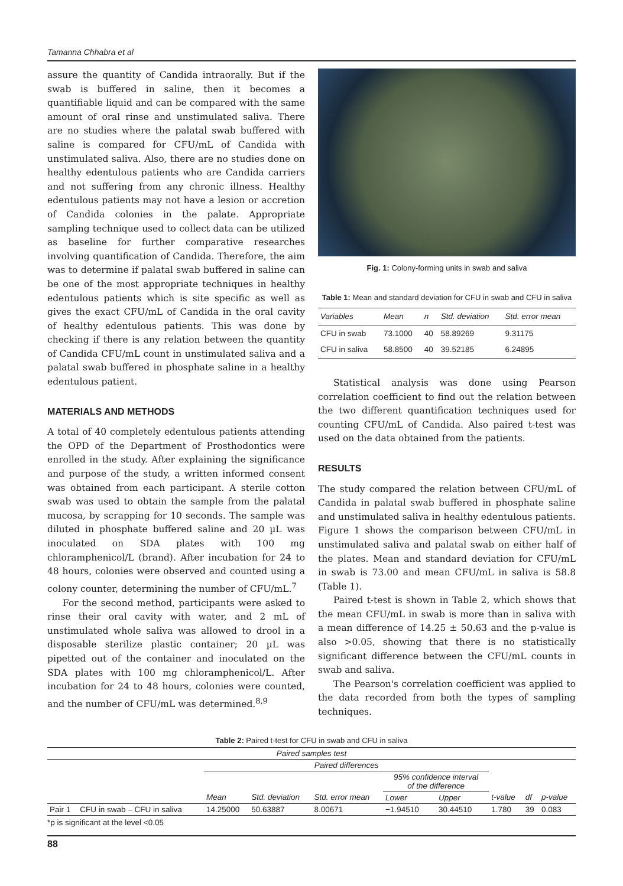Tamanna Chhabra et al
assure the quantity of Candida intraorally. But if the swab is buffered in saline, then it becomes a quantifiable liquid and can be compared with the same amount of oral rinse and unstimulated saliva. There are no studies where the palatal swab buffered with saline is compared for CFU/mL of Candida with unstimulated saliva. Also, there are no studies done on healthy edentulous patients who are Candida carriers and not suffering from any chronic illness. Healthy edentulous patients may not have a lesion or accretion of Candida colonies in the palate. Appropriate sampling technique used to collect data can be utilized as baseline for further comparative researches involving quantification of Candida. Therefore, the aim was to determine if palatal swab buffered in saline can be one of the most appropriate techniques in healthy edentulous patients which is site specific as well as gives the exact CFU/mL of Candida in the oral cavity of healthy edentulous patients. This was done by checking if there is any relation between the quantity of Candida CFU/mL count in unstimulated saliva and a palatal swab buffered in phosphate saline in a healthy edentulous patient.
MATERIALS AND METHODS
A total of 40 completely edentulous patients attending the OPD of the Department of Prosthodontics were enrolled in the study. After explaining the significance and purpose of the study, a written informed consent was obtained from each participant. A sterile cotton swab was used to obtain the sample from the palatal mucosa, by scrapping for 10 seconds. The sample was diluted in phosphate buffered saline and 20 µL was inoculated on SDA plates with 100 mg chloramphenicol/L (brand). After incubation for 24 to 48 hours, colonies were observed and counted using a colony counter, determining the number of CFU/mL.<sup>7</sup>
For the second method, participants were asked to rinse their oral cavity with water, and 2 mL of unstimulated whole saliva was allowed to drool in a disposable sterilize plastic container; 20 µL was pipetted out of the container and inoculated on the SDA plates with 100 mg chloramphenicol/L. After incubation for 24 to 48 hours, colonies were counted, and the number of CFU/mL was determined.<sup>8,9</sup>
Fig. 1: Colony-forming units in swab and saliva
Table 1: Mean and standard deviation for CFU in swab and CFU in saliva
| Variables | Mean | n | Std. deviation | Std. error mean |
| --- | --- | --- | --- | --- |
| CFU in swab | 73.1000 | 40 | 58.89269 | 9.31175 |
| CFU in saliva | 58.8500 | 40 | 39.52185 | 6.24895 |
Statistical analysis was done using Pearson correlation coefficient to find out the relation between the two different quantification techniques used for counting CFU/mL of Candida. Also paired t-test was used on the data obtained from the patients.
RESULTS
The study compared the relation between CFU/mL of Candida in palatal swab buffered in phosphate saline and unstimulated saliva in healthy edentulous patients. Figure 1 shows the comparison between CFU/mL in unstimulated saliva and palatal swab on either half of the plates. Mean and standard deviation for CFU/mL in swab is 73.00 and mean CFU/mL in saliva is 58.8 (Table 1).
Paired t-test is shown in Table 2, which shows that the mean CFU/mL in swab is more than in saliva with a mean difference of 14.25 ± 50.63 and the p-value is also >0.05, showing that there is no statistically significant difference between the CFU/mL counts in swab and saliva.
The Pearson's correlation coefficient was applied to the data recorded from both the types of sampling techniques.
Table 2: Paired t-test for CFU in swab and CFU in saliva
| Paired samples test | | | | | | | | | |
| --- | --- | --- | --- | --- | --- | --- | --- | --- | --- |
| | | Paired differences | | | | | | | |
| | | | | | 95% confidence interval of the difference | | | | |
| | | Mean | Std. deviation | Std. error mean | Lower | Upper | t-value | df | p-value |
| Pair 1 | CFU in swab – CFU in saliva | 14.25000 | 50.63887 | 8.00671 | −1.94510 | 30.44510 | 1.780 | 39 | 0.083 |
*p is significant at the level <0.05
88